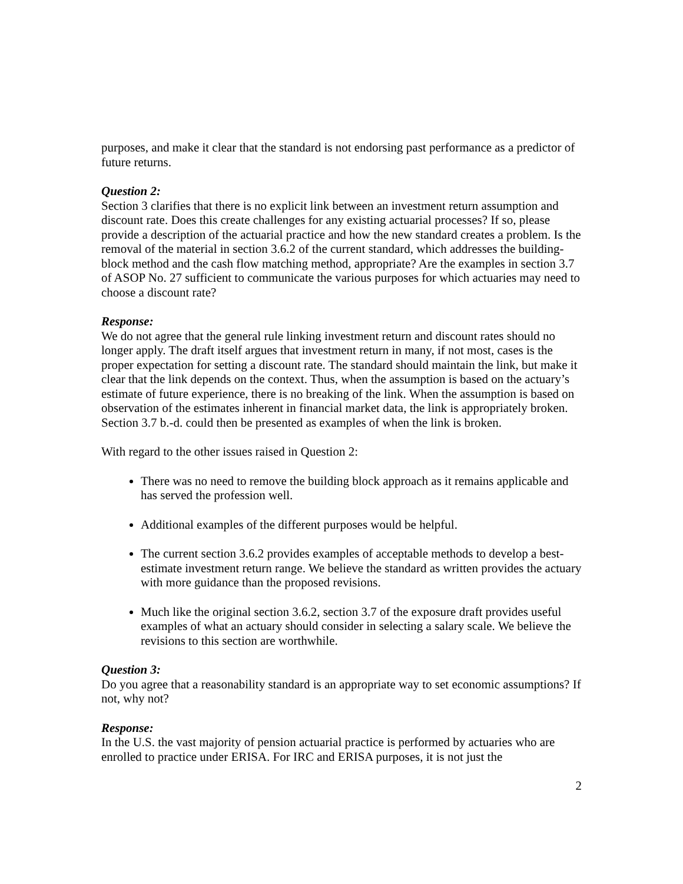purposes, and make it clear that the standard is not endorsing past performance as a predictor of future returns.
Question 2:
Section 3 clarifies that there is no explicit link between an investment return assumption and discount rate. Does this create challenges for any existing actuarial processes? If so, please provide a description of the actuarial practice and how the new standard creates a problem. Is the removal of the material in section 3.6.2 of the current standard, which addresses the building-block method and the cash flow matching method, appropriate? Are the examples in section 3.7 of ASOP No. 27 sufficient to communicate the various purposes for which actuaries may need to choose a discount rate?
Response:
We do not agree that the general rule linking investment return and discount rates should no longer apply. The draft itself argues that investment return in many, if not most, cases is the proper expectation for setting a discount rate. The standard should maintain the link, but make it clear that the link depends on the context. Thus, when the assumption is based on the actuary’s estimate of future experience, there is no breaking of the link. When the assumption is based on observation of the estimates inherent in financial market data, the link is appropriately broken. Section 3.7 b.-d. could then be presented as examples of when the link is broken.
With regard to the other issues raised in Question 2:
There was no need to remove the building block approach as it remains applicable and has served the profession well.
Additional examples of the different purposes would be helpful.
The current section 3.6.2 provides examples of acceptable methods to develop a best-estimate investment return range. We believe the standard as written provides the actuary with more guidance than the proposed revisions.
Much like the original section 3.6.2, section 3.7 of the exposure draft provides useful examples of what an actuary should consider in selecting a salary scale. We believe the revisions to this section are worthwhile.
Question 3:
Do you agree that a reasonability standard is an appropriate way to set economic assumptions? If not, why not?
Response:
In the U.S. the vast majority of pension actuarial practice is performed by actuaries who are enrolled to practice under ERISA. For IRC and ERISA purposes, it is not just the
2